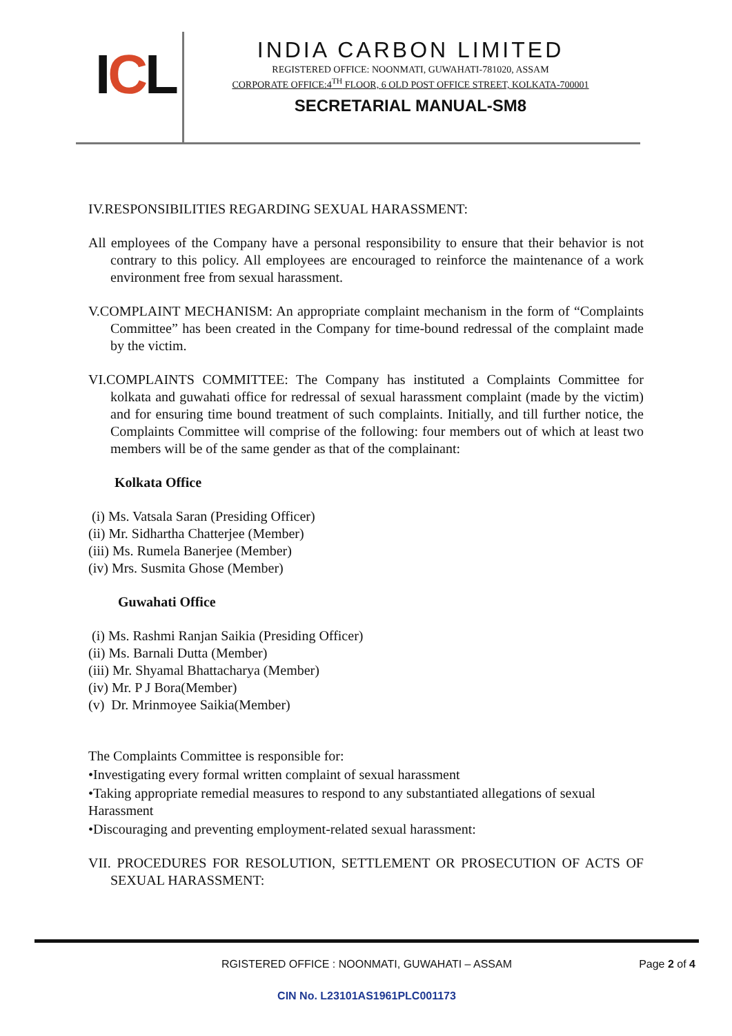ICL
INDIA CARBON LIMITED
REGISTERED OFFICE: NOONMATI, GUWAHATI-781020, ASSAM
CORPORATE OFFICE:4<sup>TH</sup> FLOOR, 6 OLD POST OFFICE STREET, KOLKATA-700001
SECRETARIAL MANUAL-SM8
IV.RESPONSIBILITIES REGARDING SEXUAL HARASSMENT:
All employees of the Company have a personal responsibility to ensure that their behavior is not contrary to this policy. All employees are encouraged to reinforce the maintenance of a work environment free from sexual harassment.
V.COMPLAINT MECHANISM: An appropriate complaint mechanism in the form of “Complaints Committee” has been created in the Company for time-bound redressal of the complaint made by the victim.
VI.COMPLAINTS COMMITTEE: The Company has instituted a Complaints Committee for kolkata and guwahati office for redressal of sexual harassment complaint (made by the victim) and for ensuring time bound treatment of such complaints. Initially, and till further notice, the Complaints Committee will comprise of the following: four members out of which at least two members will be of the same gender as that of the complainant:
Kolkata Office
(i) Ms. Vatsala Saran (Presiding Officer)
(ii) Mr. Sidhartha Chatterjee (Member)
(iii) Ms. Rumela Banerjee (Member)
(iv) Mrs. Susmita Ghose (Member)
Guwahati Office
(i) Ms. Rashmi Ranjan Saikia (Presiding Officer)
(ii) Ms. Barnali Dutta (Member)
(iii) Mr. Shyamal Bhattacharya (Member)
(iv) Mr. P J Bora(Member)
(v) Dr. Mrinmoyee Saikia(Member)
The Complaints Committee is responsible for:
•Investigating every formal written complaint of sexual harassment
•Taking appropriate remedial measures to respond to any substantiated allegations of sexual Harassment
•Discouraging and preventing employment-related sexual harassment:
VII. PROCEDURES FOR RESOLUTION, SETTLEMENT OR PROSECUTION OF ACTS OF SEXUAL HARASSMENT:
RGISTERED OFFICE : NOONMATI, GUWAHATI – ASSAM Page 2 of 4
CIN No. L23101AS1961PLC001173